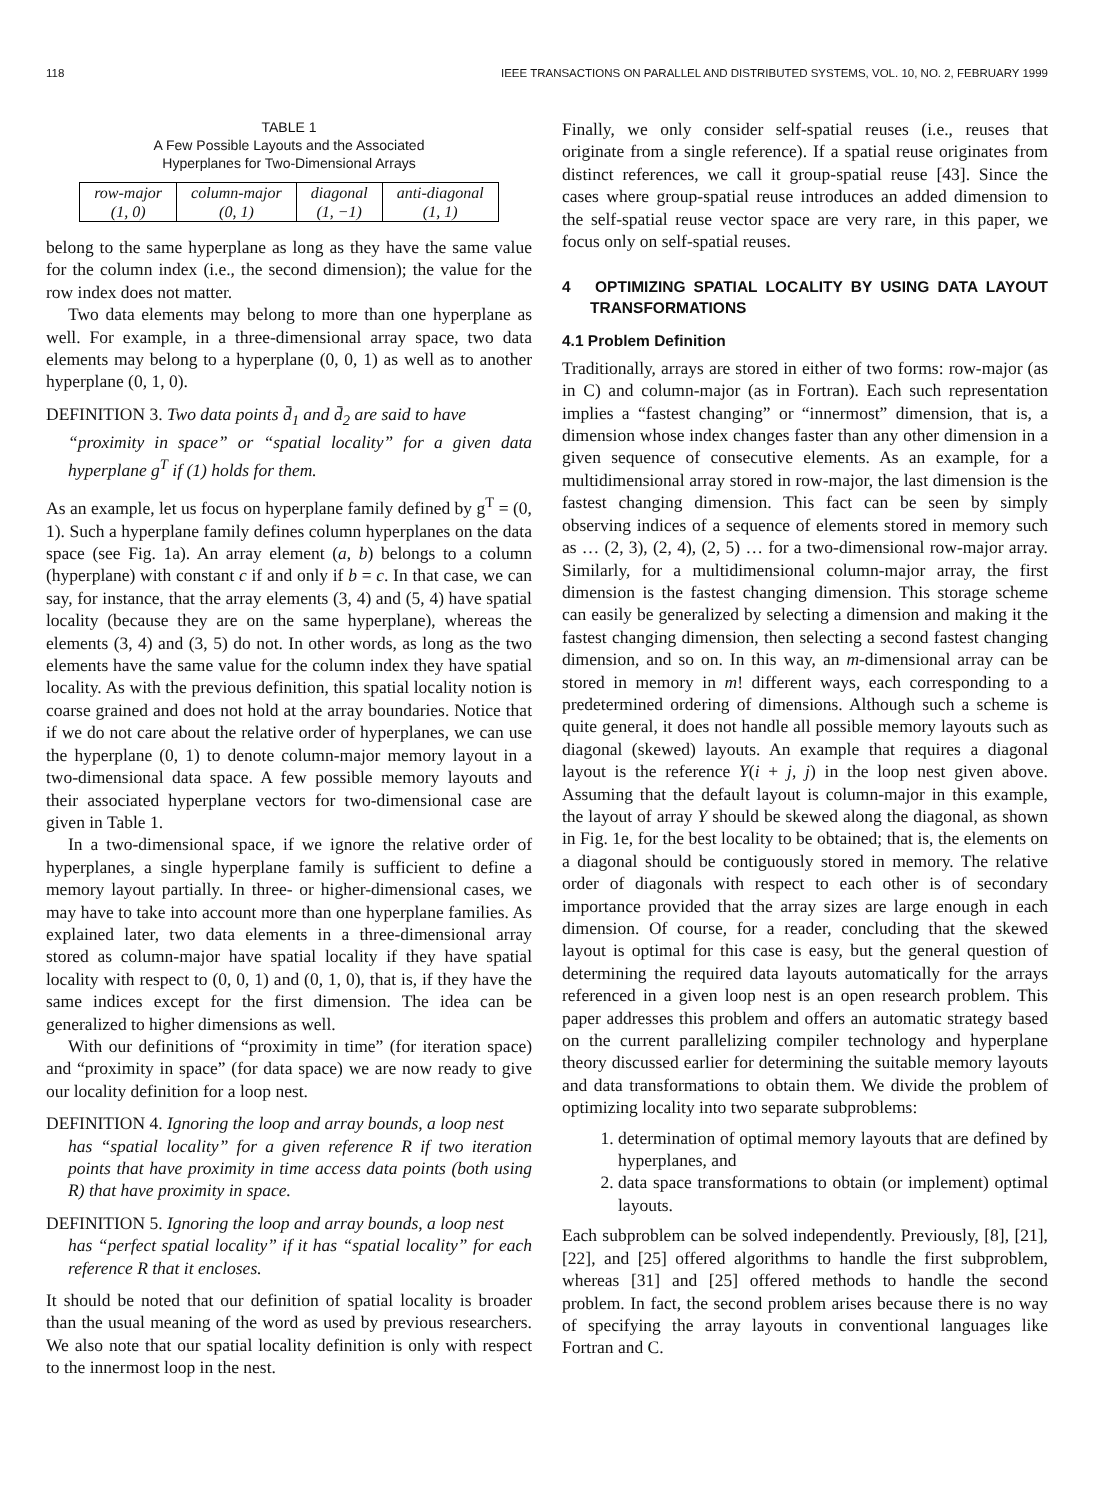118 IEEE TRANSACTIONS ON PARALLEL AND DISTRIBUTED SYSTEMS, VOL. 10, NO. 2, FEBRUARY 1999
TABLE 1
A Few Possible Layouts and the Associated
Hyperplanes for Two-Dimensional Arrays
| row-major | column-major | diagonal | anti-diagonal |
| (1, 0) | (0, 1) | (1, −1) | (1, 1) |
belong to the same hyperplane as long as they have the same value for the column index (i.e., the second dimension); the value for the row index does not matter.
Two data elements may belong to more than one hyperplane as well. For example, in a three-dimensional array space, two data elements may belong to a hyperplane (0, 0, 1) as well as to another hyperplane (0, 1, 0).
DEFINITION 3. Two data points d̄<sub>1</sub> and d̄<sub>2</sub> are said to have
“proximity in space” or “spatial locality” for a given data hyperplane g<sup>T</sup> if (1) holds for them.
As an example, let us focus on hyperplane family defined by g<sup>T</sup> = (0, 1). Such a hyperplane family defines column hyperplanes on the data space (see Fig. 1a). An array element (a, b) belongs to a column (hyperplane) with constant c if and only if b = c. In that case, we can say, for instance, that the array elements (3, 4) and (5, 4) have spatial locality (because they are on the same hyperplane), whereas the elements (3, 4) and (3, 5) do not. In other words, as long as the two elements have the same value for the column index they have spatial locality. As with the previous definition, this spatial locality notion is coarse grained and does not hold at the array boundaries. Notice that if we do not care about the relative order of hyperplanes, we can use the hyperplane (0, 1) to denote column-major memory layout in a two-dimensional data space. A few possible memory layouts and their associated hyperplane vectors for two-dimensional case are given in Table 1.
In a two-dimensional space, if we ignore the relative order of hyperplanes, a single hyperplane family is sufficient to define a memory layout partially. In three- or higher-dimensional cases, we may have to take into account more than one hyperplane families. As explained later, two data elements in a three-dimensional array stored as column-major have spatial locality if they have spatial locality with respect to (0, 0, 1) and (0, 1, 0), that is, if they have the same indices except for the first dimension. The idea can be generalized to higher dimensions as well.
With our definitions of “proximity in time” (for iteration space) and “proximity in space” (for data space) we are now ready to give our locality definition for a loop nest.
DEFINITION 4. Ignoring the loop and array bounds, a loop nest
has “spatial locality” for a given reference R if two iteration points that have proximity in time access data points (both using R) that have proximity in space.
DEFINITION 5. Ignoring the loop and array bounds, a loop nest
has “perfect spatial locality” if it has “spatial locality” for each reference R that it encloses.
It should be noted that our definition of spatial locality is broader than the usual meaning of the word as used by previous researchers. We also note that our spatial locality definition is only with respect to the innermost loop in the nest.
Finally, we only consider self-spatial reuses (i.e., reuses that originate from a single reference). If a spatial reuse originates from distinct references, we call it group-spatial reuse [43]. Since the cases where group-spatial reuse introduces an added dimension to the self-spatial reuse vector space are very rare, in this paper, we focus only on self-spatial reuses.
4 OPTIMIZING SPATIAL LOCALITY BY USING DATA LAYOUT TRANSFORMATIONS
4.1 Problem Definition
Traditionally, arrays are stored in either of two forms: row-major (as in C) and column-major (as in Fortran). Each such representation implies a “fastest changing” or “innermost” dimension, that is, a dimension whose index changes faster than any other dimension in a given sequence of consecutive elements. As an example, for a multidimensional array stored in row-major, the last dimension is the fastest changing dimension. This fact can be seen by simply observing indices of a sequence of elements stored in memory such as … (2, 3), (2, 4), (2, 5) … for a two-dimensional row-major array. Similarly, for a multidimensional column-major array, the first dimension is the fastest changing dimension. This storage scheme can easily be generalized by selecting a dimension and making it the fastest changing dimension, then selecting a second fastest changing dimension, and so on. In this way, an m-dimensional array can be stored in memory in m! different ways, each corresponding to a predetermined ordering of dimensions. Although such a scheme is quite general, it does not handle all possible memory layouts such as diagonal (skewed) layouts. An example that requires a diagonal layout is the reference Y(i + j, j) in the loop nest given above. Assuming that the default layout is column-major in this example, the layout of array Y should be skewed along the diagonal, as shown in Fig. 1e, for the best locality to be obtained; that is, the elements on a diagonal should be contiguously stored in memory. The relative order of diagonals with respect to each other is of secondary importance provided that the array sizes are large enough in each dimension. Of course, for a reader, concluding that the skewed layout is optimal for this case is easy, but the general question of determining the required data layouts automatically for the arrays referenced in a given loop nest is an open research problem. This paper addresses this problem and offers an automatic strategy based on the current parallelizing compiler technology and hyperplane theory discussed earlier for determining the suitable memory layouts and data transformations to obtain them. We divide the problem of optimizing locality into two separate subproblems:
1. determination of optimal memory layouts that are defined by hyperplanes, and
2. data space transformations to obtain (or implement) optimal layouts.
Each subproblem can be solved independently. Previously, [8], [21], [22], and [25] offered algorithms to handle the first subproblem, whereas [31] and [25] offered methods to handle the second problem. In fact, the second problem arises because there is no way of specifying the array layouts in conventional languages like Fortran and C.